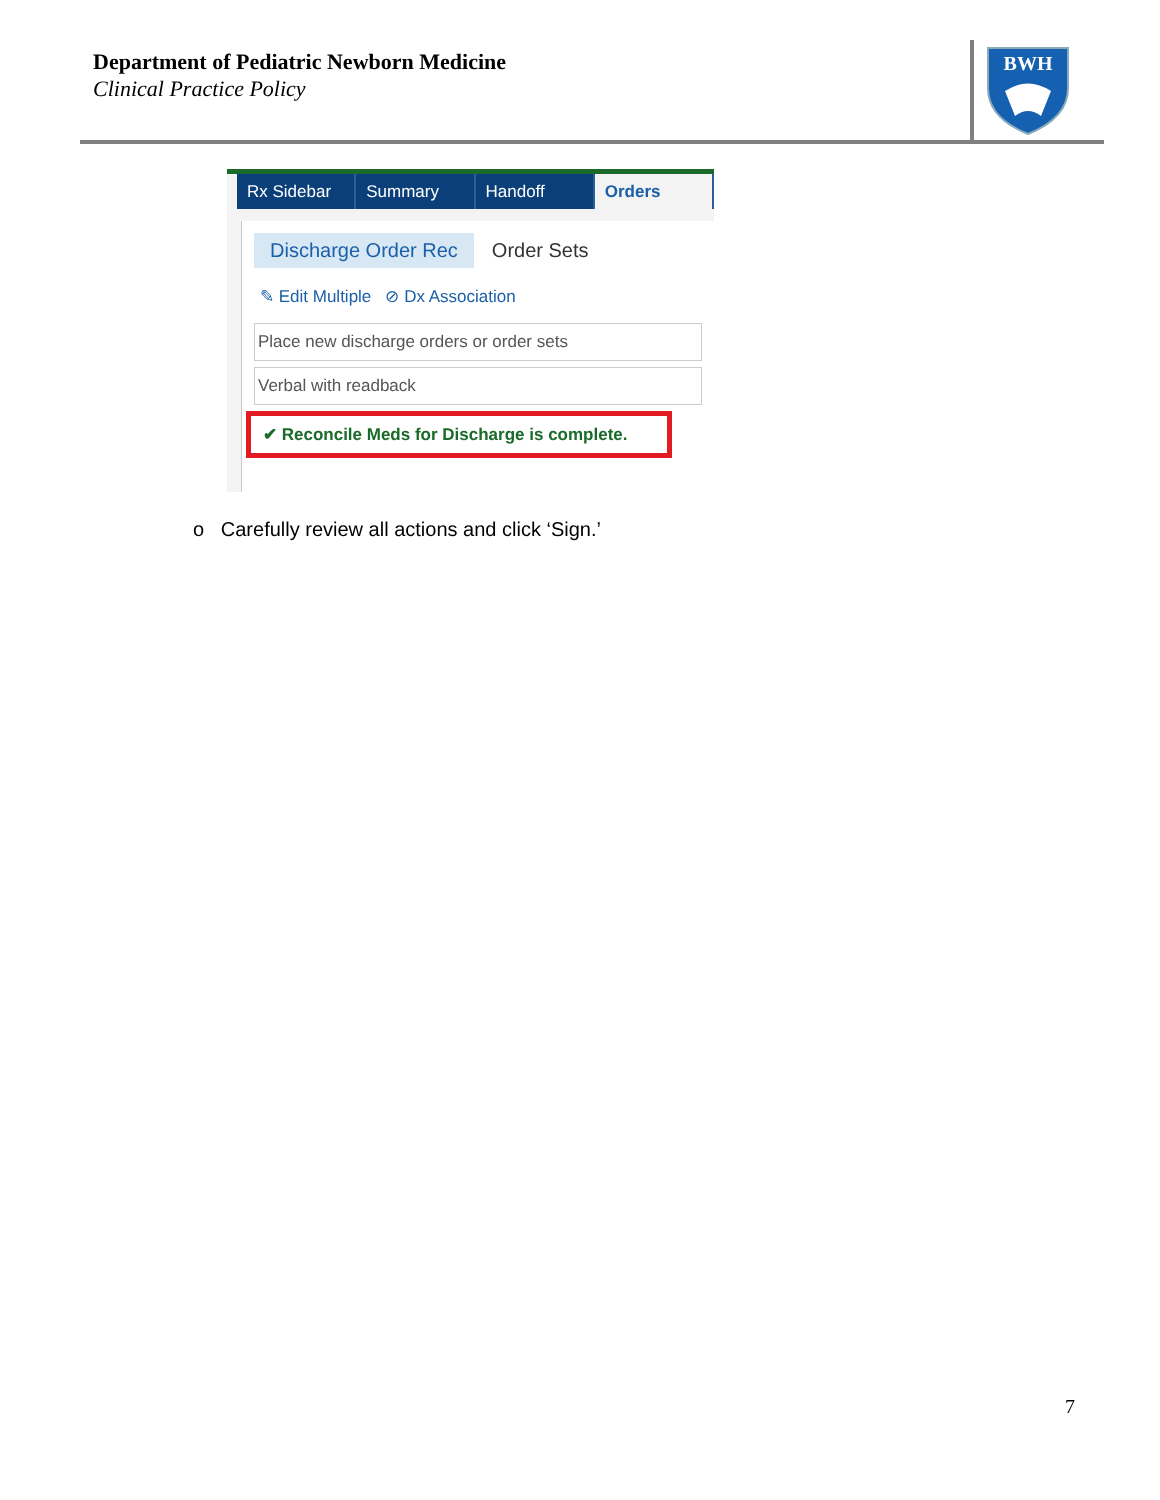Department of Pediatric Newborn Medicine
Clinical Practice Policy
BWH
Rx Sidebar
Summary Handoff Orders
Discharge Order Rec Order Sets
✎ Edit Multiple ⊘ Dx Association
Place new discharge orders or order sets
Verbal with readback
✔ Reconcile Meds for Discharge is complete.
o Carefully review all actions and click ‘Sign.’
7